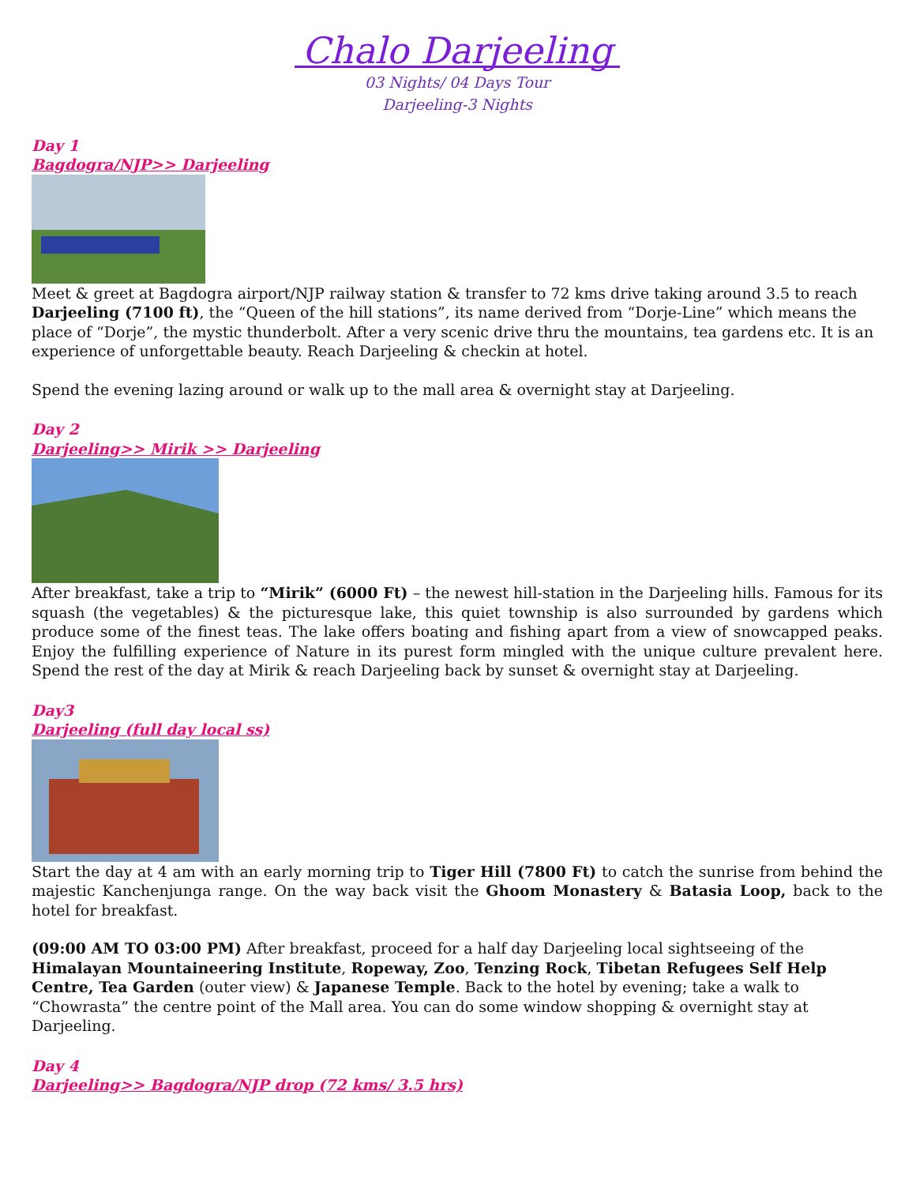Chalo Darjeeling
03 Nights/ 04 Days Tour
Darjeeling-3 Nights
Day 1
Bagdogra/NJP>> Darjeeling
Meet & greet at Bagdogra airport/NJP railway station & transfer to 72 kms drive taking around 3.5 to reach Darjeeling (7100 ft), the “Queen of the hill stations”, its name derived from “Dorje-Line” which means the place of “Dorje”, the mystic thunderbolt. After a very scenic drive thru the mountains, tea gardens etc. It is an experience of unforgettable beauty. Reach Darjeeling & checkin at hotel.
Spend the evening lazing around or walk up to the mall area & overnight stay at Darjeeling.
Day 2
Darjeeling>> Mirik >> Darjeeling
After breakfast, take a trip to “Mirik” (6000 Ft) – the newest hill-station in the Darjeeling hills. Famous for its squash (the vegetables) & the picturesque lake, this quiet township is also surrounded by gardens which produce some of the finest teas. The lake offers boating and fishing apart from a view of snowcapped peaks. Enjoy the fulfilling experience of Nature in its purest form mingled with the unique culture prevalent here. Spend the rest of the day at Mirik & reach Darjeeling back by sunset & overnight stay at Darjeeling.
Day3
Darjeeling (full day local ss)
Start the day at 4 am with an early morning trip to Tiger Hill (7800 Ft) to catch the sunrise from behind the majestic Kanchenjunga range. On the way back visit the Ghoom Monastery & Batasia Loop, back to the hotel for breakfast.
(09:00 AM TO 03:00 PM) After breakfast, proceed for a half day Darjeeling local sightseeing of the Himalayan Mountaineering Institute, Ropeway, Zoo, Tenzing Rock, Tibetan Refugees Self Help Centre, Tea Garden (outer view) & Japanese Temple. Back to the hotel by evening; take a walk to “Chowrasta” the centre point of the Mall area. You can do some window shopping & overnight stay at Darjeeling.
Day 4
Darjeeling>> Bagdogra/NJP drop (72 kms/ 3.5 hrs)